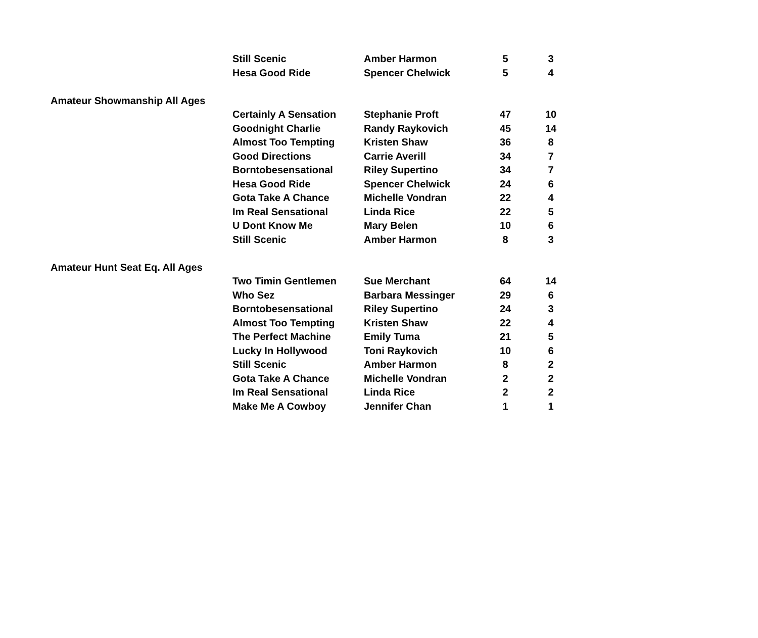| | Still Scenic | Amber Harmon | 5 | | 3 |
| | Hesa Good Ride | Spencer Chelwick | 5 | | 4 |
| Amateur Showmanship All Ages | | | | | |
| | Certainly A Sensation | Stephanie Proft | 47 | | 10 |
| | Goodnight Charlie | Randy Raykovich | 45 | | 14 |
| | Almost Too Tempting | Kristen Shaw | 36 | | 8 |
| | Good Directions | Carrie Averill | 34 | | 7 |
| | Borntobesensational | Riley Supertino | 34 | | 7 |
| | Hesa Good Ride | Spencer Chelwick | 24 | | 6 |
| | Gota Take A Chance | Michelle Vondran | 22 | | 4 |
| | Im Real Sensational | Linda Rice | 22 | | 5 |
| | U Dont Know Me | Mary Belen | 10 | | 6 |
| | Still Scenic | Amber Harmon | 8 | | 3 |
| Amateur Hunt Seat Eq. All Ages | | | | | |
| | Two Timin Gentlemen | Sue Merchant | 64 | | 14 |
| | Who Sez | Barbara Messinger | 29 | | 6 |
| | Borntobesensational | Riley Supertino | 24 | | 3 |
| | Almost Too Tempting | Kristen Shaw | 22 | | 4 |
| | The Perfect Machine | Emily Tuma | 21 | | 5 |
| | Lucky In Hollywood | Toni Raykovich | 10 | | 6 |
| | Still Scenic | Amber Harmon | 8 | | 2 |
| | Gota Take A Chance | Michelle Vondran | 2 | | 2 |
| | Im Real Sensational | Linda Rice | 2 | | 2 |
| | Make Me A Cowboy | Jennifer Chan | 1 | | 1 |